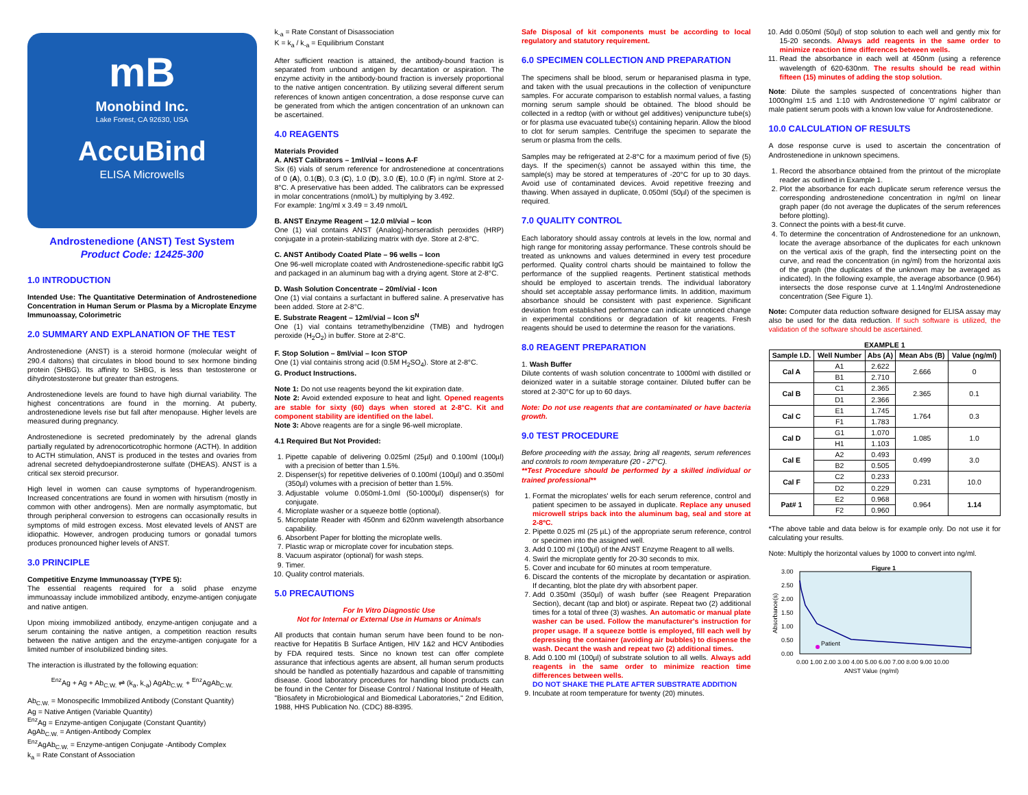mB
Monobind Inc.
Lake Forest, CA 92630, USA
AccuBind
ELISA Microwells
Androstenedione (ANST) Test System
Product Code: 12425-300
1.0 INTRODUCTION
Intended Use: The Quantitative Determination of Androstenedione Concentration in Human Serum or Plasma by a Microplate Enzyme Immunoassay, Colorimetric
2.0 SUMMARY AND EXPLANATION OF THE TEST
Androstenedione (ANST) is a steroid hormone (molecular weight of 290.4 daltons) that circulates in blood bound to sex hormone binding protein (SHBG). Its affinity to SHBG, is less than testosterone or dihydrotestosterone but greater than estrogens.
Androstenedione levels are found to have high diurnal variability. The highest concentrations are found in the morning. At puberty, androstenedione levels rise but fall after menopause. Higher levels are measured during pregnancy.
Androstenedione is secreted predominately by the adrenal glands partially regulated by adrenocorticotrophic hormone (ACTH). In addition to ACTH stimulation, ANST is produced in the testes and ovaries from adrenal secreted dehydoepiandrosterone sulfate (DHEAS). ANST is a critical sex steroid precursor.
High level in women can cause symptoms of hyperandrogenism. Increased concentrations are found in women with hirsutism (mostly in common with other androgens). Men are normally asymptomatic, but through peripheral conversion to estrogens can occasionally results in symptoms of mild estrogen excess. Most elevated levels of ANST are idiopathic. However, androgen producing tumors or gonadal tumors produces pronounced higher levels of ANST.
3.0 PRINCIPLE
Competitive Enzyme Immunoassay (TYPE 5):
The essential reagents required for a solid phase enzyme immunoassay include immobilized antibody, enzyme-antigen conjugate and native antigen.
Upon mixing immobilized antibody, enzyme-antigen conjugate and a serum containing the native antigen, a competition reaction results between the native antigen and the enzyme-antigen conjugate for a limited number of insolubilized binding sites.
The interaction is illustrated by the following equation:
<sup>Enz</sup>Ag + Ag + Ab<sub>C.W.</sub> ⇌ (k<sub>a</sub>, k<sub>-a</sub>) AgAb<sub>C.W.</sub> + <sup>Enz</sup>AgAb<sub>C.W.</sub>
Ab<sub>C.W.</sub> = Monospecific Immobilized Antibody (Constant Quantity)
Ag = Native Antigen (Variable Quantity)
<sup>Enz</sup>Ag = Enzyme-antigen Conjugate (Constant Quantity)
AgAb<sub>C.W.</sub> = Antigen-Antibody Complex
<sup>Enz</sup>AgAb<sub>C.W.</sub> = Enzyme-antigen Conjugate -Antibody Complex
k<sub>a</sub> = Rate Constant of Association
k<sub>-a</sub> = Rate Constant of Disassociation
K = k<sub>a</sub> / k<sub>-a</sub> = Equilibrium Constant
After sufficient reaction is attained, the antibody-bound fraction is separated from unbound antigen by decantation or aspiration. The enzyme activity in the antibody-bound fraction is inversely proportional to the native antigen concentration. By utilizing several different serum references of known antigen concentration, a dose response curve can be generated from which the antigen concentration of an unknown can be ascertained.
4.0 REAGENTS
Materials Provided
A. ANST Calibrators – 1ml/vial – Icons A-F
Six (6) vials of serum reference for androstenedione at concentrations of 0 (A), 0.1(B), 0.3 (C), 1.0 (D), 3.0 (E), 10.0 (F) in ng/ml. Store at 2-8°C. A preservative has been added. The calibrators can be expressed in molar concentrations (nmol/L) by multiplying by 3.492.
For example: 1ng/ml x 3.49 = 3.49 nmol/L
B. ANST Enzyme Reagent – 12.0 ml/vial – Icon
One (1) vial contains ANST (Analog)-horseradish peroxides (HRP) conjugate in a protein-stabilizing matrix with dye. Store at 2-8°C.
C. ANST Antibody Coated Plate – 96 wells – Icon
One 96-well microplate coated with Androstenedione-specific rabbit IgG and packaged in an aluminum bag with a drying agent. Store at 2-8°C.
D. Wash Solution Concentrate – 20ml/vial - Icon
One (1) vial contains a surfactant in buffered saline. A preservative has been added. Store at 2-8°C.
E. Substrate Reagent – 12ml/vial – Icon S<sup>N</sup>
One (1) vial contains tetramethylbenzidine (TMB) and hydrogen peroxide (H<sub>2</sub>O<sub>2</sub>) in buffer. Store at 2-8°C.
F. Stop Solution – 8ml/vial – Icon STOP
One (1) vial containis strong acid (0.5M H<sub>2</sub>SO<sub>4</sub>). Store at 2-8°C.
G. Product Instructions.
Note 1: Do not use reagents beyond the kit expiration date.
Note 2: Avoid extended exposure to heat and light. Opened reagents are stable for sixty (60) days when stored at 2-8°C. Kit and component stability are identified on the label.
Note 3: Above reagents are for a single 96-well microplate.
4.1 Required But Not Provided:
1. Pipette capable of delivering 0.025ml (25µl) and 0.100ml (100µl) with a precision of better than 1.5%.
2. Dispenser(s) for repetitive deliveries of 0.100ml (100µl) and 0.350ml (350µl) volumes with a precision of better than 1.5%.
3. Adjustable volume 0.050ml-1.0ml (50-1000µl) dispenser(s) for conjugate.
4. Microplate washer or a squeeze bottle (optional).
5. Microplate Reader with 450nm and 620nm wavelength absorbance capability.
6. Absorbent Paper for blotting the microplate wells.
7. Plastic wrap or microplate cover for incubation steps.
8. Vacuum aspirator (optional) for wash steps.
9. Timer.
10. Quality control materials.
5.0 PRECAUTIONS
For In Vitro Diagnostic Use
Not for Internal or External Use in Humans or Animals
All products that contain human serum have been found to be non-reactive for Hepatitis B Surface Antigen, HIV 1&2 and HCV Antibodies by FDA required tests. Since no known test can offer complete assurance that infectious agents are absent, all human serum products should be handled as potentially hazardous and capable of transmitting disease. Good laboratory procedures for handling blood products can be found in the Center for Disease Control / National Institute of Health, "Biosafety in Microbiological and Biomedical Laboratories," 2nd Edition, 1988, HHS Publication No. (CDC) 88-8395.
Safe Disposal of kit components must be according to local regulatory and statutory requirement.
6.0 SPECIMEN COLLECTION AND PREPARATION
The specimens shall be blood, serum or heparanised plasma in type, and taken with the usual precautions in the collection of venipuncture samples. For accurate comparison to establish normal values, a fasting morning serum sample should be obtained. The blood should be collected in a redtop (with or without gel additives) venipuncture tube(s) or for plasma use evacuated tube(s) containing heparin. Allow the blood to clot for serum samples. Centrifuge the specimen to separate the serum or plasma from the cells.
Samples may be refrigerated at 2-8°C for a maximum period of five (5) days. If the specimen(s) cannot be assayed within this time, the sample(s) may be stored at temperatures of -20°C for up to 30 days. Avoid use of contaminated devices. Avoid repetitive freezing and thawing. When assayed in duplicate, 0.050ml (50µl) of the specimen is required.
7.0 QUALITY CONTROL
Each laboratory should assay controls at levels in the low, normal and high range for monitoring assay performance. These controls should be treated as unknowns and values determined in every test procedure performed. Quality control charts should be maintained to follow the performance of the supplied reagents. Pertinent statistical methods should be employed to ascertain trends. The individual laboratory should set acceptable assay performance limits. In addition, maximum absorbance should be consistent with past experience. Significant deviation from established performance can indicate unnoticed change in experimental conditions or degradation of kit reagents. Fresh reagents should be used to determine the reason for the variations.
8.0 REAGENT PREPARATION
1. Wash Buffer
Dilute contents of wash solution concentrate to 1000ml with distilled or deionized water in a suitable storage container. Diluted buffer can be stored at 2-30°C for up to 60 days.
Note: Do not use reagents that are contaminated or have bacteria growth.
9.0 TEST PROCEDURE
Before proceeding with the assay, bring all reagents, serum references and controls to room temperature (20 - 27°C).
**Test Procedure should be performed by a skilled individual or trained professional**
1. Format the microplates' wells for each serum reference, control and patient specimen to be assayed in duplicate. Replace any unused microwell strips back into the aluminum bag, seal and store at 2-8ºC.
2. Pipette 0.025 ml (25 µL) of the appropriate serum reference, control or specimen into the assigned well.
3. Add 0.100 ml (100µl) of the ANST Enzyme Reagent to all wells.
4. Swirl the microplate gently for 20-30 seconds to mix.
5. Cover and incubate for 60 minutes at room temperature.
6. Discard the contents of the microplate by decantation or aspiration. If decanting, blot the plate dry with absorbent paper.
7. Add 0.350ml (350µl) of wash buffer (see Reagent Preparation Section), decant (tap and blot) or aspirate. Repeat two (2) additional times for a total of three (3) washes. An automatic or manual plate washer can be used. Follow the manufacturer's instruction for proper usage. If a squeeze bottle is employed, fill each well by depressing the container (avoiding air bubbles) to dispense the wash. Decant the wash and repeat two (2) additional times.
8. Add 0.100 ml (100µl) of substrate solution to all wells. Always add reagents in the same order to minimize reaction time differences between wells.
DO NOT SHAKE THE PLATE AFTER SUBSTRATE ADDITION
9. Incubate at room temperature for twenty (20) minutes.
10. Add 0.050ml (50µl) of stop solution to each well and gently mix for 15-20 seconds. Always add reagents in the same order to minimize reaction time differences between wells.
11. Read the absorbance in each well at 450nm (using a reference wavelength of 620-630nm. The results should be read within fifteen (15) minutes of adding the stop solution.
Note: Dilute the samples suspected of concentrations higher than 1000ng/ml 1:5 and 1:10 with Androstenedione '0' ng/ml calibrator or male patient serum pools with a known low value for Androstenedione.
10.0 CALCULATION OF RESULTS
A dose response curve is used to ascertain the concentration of Androstenedione in unknown specimens.
1. Record the absorbance obtained from the printout of the microplate reader as outlined in Example 1.
2. Plot the absorbance for each duplicate serum reference versus the corresponding androstenedione concentration in ng/ml on linear graph paper (do not average the duplicates of the serum references before plotting).
3. Connect the points with a best-fit curve.
4. To determine the concentration of Androstenedione for an unknown, locate the average absorbance of the duplicates for each unknown on the vertical axis of the graph, find the intersecting point on the curve, and read the concentration (in ng/ml) from the horizontal axis of the graph (the duplicates of the unknown may be averaged as indicated). In the following example, the average absorbance (0.964) intersects the dose response curve at 1.14ng/ml Androstenedione concentration (See Figure 1).
Note: Computer data reduction software designed for ELISA assay may also be used for the data reduction. If such software is utilized, the validation of the software should be ascertained.
EXAMPLE 1
| Sample I.D. | Well Number | Abs (A) | Mean Abs (B) | Value (ng/ml) |
| --- | --- | --- | --- | --- |
| Cal A | A1 | 2.622 | 2.666 | 0 |
| | B1 | 2.710 | | |
| Cal B | C1 | 2.365 | 2.365 | 0.1 |
| | D1 | 2.366 | | |
| Cal C | E1 | 1.745 | 1.764 | 0.3 |
| | F1 | 1.783 | | |
| Cal D | G1 | 1.070 | 1.085 | 1.0 |
| | H1 | 1.103 | | |
| Cal E | A2 | 0.493 | 0.499 | 3.0 |
| | B2 | 0.505 | | |
| Cal F | C2 | 0.233 | 0.231 | 10.0 |
| | D2 | 0.229 | | |
| Pat# 1 | E2 | 0.968 | 0.964 | 1.14 |
| | F2 | 0.960 | | |
*The above table and data below is for example only. Do not use it for calculating your results.
Note: Multiply the horizontal values by 1000 to convert into ng/ml.
Figure 1
3.00
2.50
2.00
1.50
1.00
0.50
0.00
Patient
0.00 1.00 2.00 3.00 4.00 5.00 6.00 7.00 8.00 9.00 10.00
ANST Value (ng/ml)
Absorbance(s)